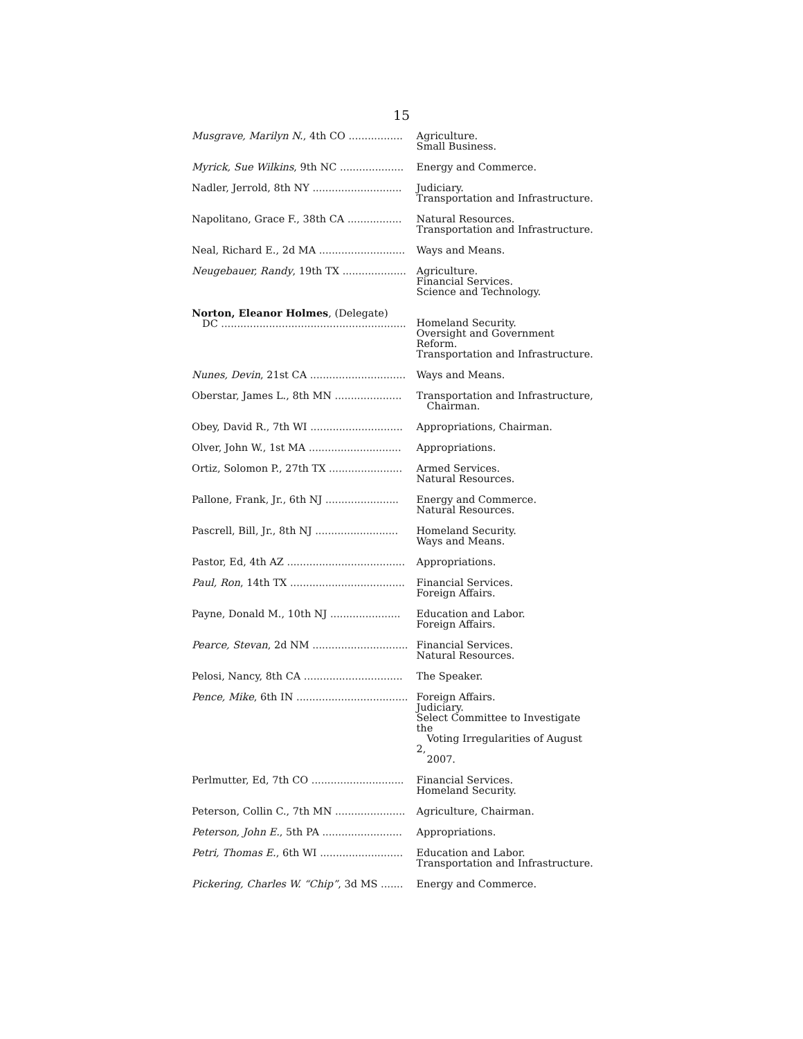15
| Musgrave, Marilyn N. , 4th CO ................. | Agriculture. Small Business. |
| Myrick, Sue Wilkins , 9th NC .................... | Energy and Commerce. |
| Nadler, Jerrold, 8th NY ............................ | Judiciary. Transportation and Infrastructure. |
| Napolitano, Grace F., 38th CA ................. | Natural Resources. Transportation and Infrastructure. |
| Neal, Richard E., 2d MA ........................... | Ways and Means. |
| Neugebauer, Randy , 19th TX .................... | Agriculture. Financial Services. Science and Technology. |
| Norton, Eleanor Holmes , (Delegate) DC .......................................................... | Homeland Security. Oversight and Government Reform. Transportation and Infrastructure. |
| Nunes, Devin , 21st CA .............................. | Ways and Means. |
| Oberstar, James L., 8th MN ..................... | Transportation and Infrastructure, Chairman. |
| Obey, David R., 7th WI ............................. | Appropriations, Chairman. |
| Olver, John W., 1st MA ............................. | Appropriations. |
| Ortiz, Solomon P., 27th TX ....................... | Armed Services. Natural Resources. |
| Pallone, Frank, Jr., 6th NJ ....................... | Energy and Commerce. Natural Resources. |
| Pascrell, Bill, Jr., 8th NJ .......................... | Homeland Security. Ways and Means. |
| Pastor, Ed, 4th AZ ..................................... | Appropriations. |
| Paul, Ron , 14th TX .................................... | Financial Services. Foreign Affairs. |
| Payne, Donald M., 10th NJ ...................... | Education and Labor. Foreign Affairs. |
| Pearce, Stevan , 2d NM .............................. | Financial Services. Natural Resources. |
| Pelosi, Nancy, 8th CA ............................... | The Speaker. |
| Pence, Mike , 6th IN ................................... | Foreign Affairs. Judiciary. Select Committee to Investigate the Voting Irregularities of August 2, 2007. |
| Perlmutter, Ed, 7th CO ............................. | Financial Services. Homeland Security. |
| Peterson, Collin C., 7th MN ...................... | Agriculture, Chairman. |
| Peterson, John E. , 5th PA ......................... | Appropriations. |
| Petri, Thomas E. , 6th WI .......................... | Education and Labor. Transportation and Infrastructure. |
| Pickering, Charles W. “Chip” , 3d MS ....... | Energy and Commerce. |